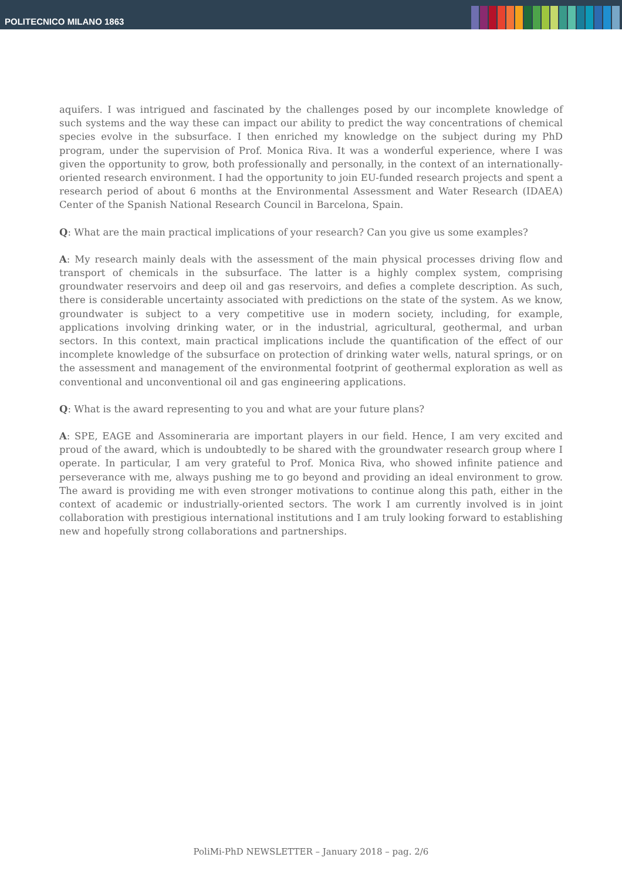POLITECNICO MILANO 1863
aquifers. I was intrigued and fascinated by the challenges posed by our incomplete knowledge of such systems and the way these can impact our ability to predict the way concentrations of chemical species evolve in the subsurface. I then enriched my knowledge on the subject during my PhD program, under the supervision of Prof. Monica Riva. It was a wonderful experience, where I was given the opportunity to grow, both professionally and personally, in the context of an internationally-oriented research environment. I had the opportunity to join EU-funded research projects and spent a research period of about 6 months at the Environmental Assessment and Water Research (IDAEA) Center of the Spanish National Research Council in Barcelona, Spain.
Q: What are the main practical implications of your research? Can you give us some examples?
A: My research mainly deals with the assessment of the main physical processes driving flow and transport of chemicals in the subsurface. The latter is a highly complex system, comprising groundwater reservoirs and deep oil and gas reservoirs, and defies a complete description. As such, there is considerable uncertainty associated with predictions on the state of the system. As we know, groundwater is subject to a very competitive use in modern society, including, for example, applications involving drinking water, or in the industrial, agricultural, geothermal, and urban sectors. In this context, main practical implications include the quantification of the effect of our incomplete knowledge of the subsurface on protection of drinking water wells, natural springs, or on the assessment and management of the environmental footprint of geothermal exploration as well as conventional and unconventional oil and gas engineering applications.
Q: What is the award representing to you and what are your future plans?
A: SPE, EAGE and Assomineraria are important players in our field. Hence, I am very excited and proud of the award, which is undoubtedly to be shared with the groundwater research group where I operate. In particular, I am very grateful to Prof. Monica Riva, who showed infinite patience and perseverance with me, always pushing me to go beyond and providing an ideal environment to grow. The award is providing me with even stronger motivations to continue along this path, either in the context of academic or industrially-oriented sectors. The work I am currently involved is in joint collaboration with prestigious international institutions and I am truly looking forward to establishing new and hopefully strong collaborations and partnerships.
PoliMi-PhD NEWSLETTER – January 2018 – pag. 2/6